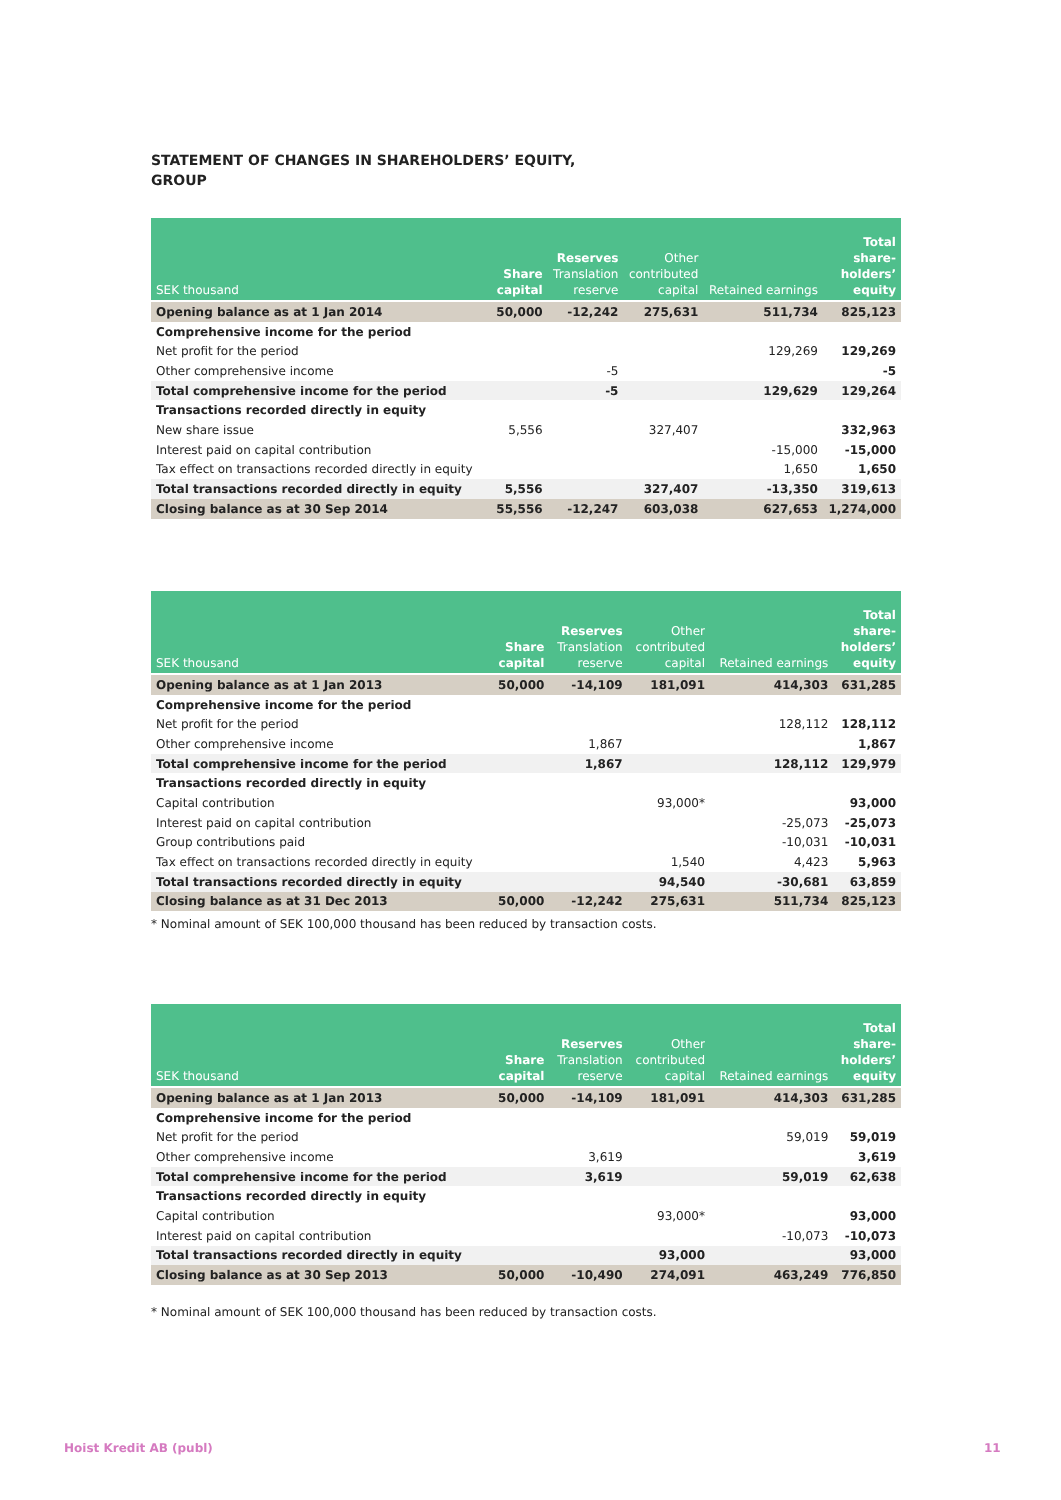STATEMENT OF CHANGES IN SHAREHOLDERS’ EQUITY,
GROUP
| SEK thousand | Share capital | Reserves Translation reserve | Other contributed capital | Retained earnings | Total share- holders’ equity |
| --- | --- | --- | --- | --- | --- |
| Opening balance as at 1 Jan 2014 | 50,000 | -12,242 | 275,631 | 511,734 | 825,123 |
| Comprehensive income for the period | | | | | |
| Net profit for the period | | | | 129,269 | 129,269 |
| Other comprehensive income | | -5 | | | -5 |
| Total comprehensive income for the period | | -5 | | 129,629 | 129,264 |
| Transactions recorded directly in equity | | | | | |
| New share issue | 5,556 | | 327,407 | | 332,963 |
| Interest paid on capital contribution | | | | -15,000 | -15,000 |
| Tax effect on transactions recorded directly in equity | | | | 1,650 | 1,650 |
| Total transactions recorded directly in equity | 5,556 | | 327,407 | -13,350 | 319,613 |
| Closing balance as at 30 Sep 2014 | 55,556 | -12,247 | 603,038 | 627,653 | 1,274,000 |
| SEK thousand | Share capital | Reserves Translation reserve | Other contributed capital | Retained earnings | Total share- holders’ equity |
| --- | --- | --- | --- | --- | --- |
| Opening balance as at 1 Jan 2013 | 50,000 | -14,109 | 181,091 | 414,303 | 631,285 |
| Comprehensive income for the period | | | | | |
| Net profit for the period | | | | 128,112 | 128,112 |
| Other comprehensive income | | 1,867 | | | 1,867 |
| Total comprehensive income for the period | | 1,867 | | 128,112 | 129,979 |
| Transactions recorded directly in equity | | | | | |
| Capital contribution | | | 93,000* | | 93,000 |
| Interest paid on capital contribution | | | | -25,073 | -25,073 |
| Group contributions paid | | | | -10,031 | -10,031 |
| Tax effect on transactions recorded directly in equity | | | 1,540 | 4,423 | 5,963 |
| Total transactions recorded directly in equity | | | 94,540 | -30,681 | 63,859 |
| Closing balance as at 31 Dec 2013 | 50,000 | -12,242 | 275,631 | 511,734 | 825,123 |
* Nominal amount of SEK 100,000 thousand has been reduced by transaction costs.
| SEK thousand | Share capital | Reserves Translation reserve | Other contributed capital | Retained earnings | Total share- holders’ equity |
| --- | --- | --- | --- | --- | --- |
| Opening balance as at 1 Jan 2013 | 50,000 | -14,109 | 181,091 | 414,303 | 631,285 |
| Comprehensive income for the period | | | | | |
| Net profit for the period | | | | 59,019 | 59,019 |
| Other comprehensive income | | 3,619 | | | 3,619 |
| Total comprehensive income for the period | | 3,619 | | 59,019 | 62,638 |
| Transactions recorded directly in equity | | | | | |
| Capital contribution | | | 93,000* | | 93,000 |
| Interest paid on capital contribution | | | | -10,073 | -10,073 |
| Total transactions recorded directly in equity | | | 93,000 | | 93,000 |
| Closing balance as at 30 Sep 2013 | 50,000 | -10,490 | 274,091 | 463,249 | 776,850 |
* Nominal amount of SEK 100,000 thousand has been reduced by transaction costs.
Hoist Kredit AB (publ) 11